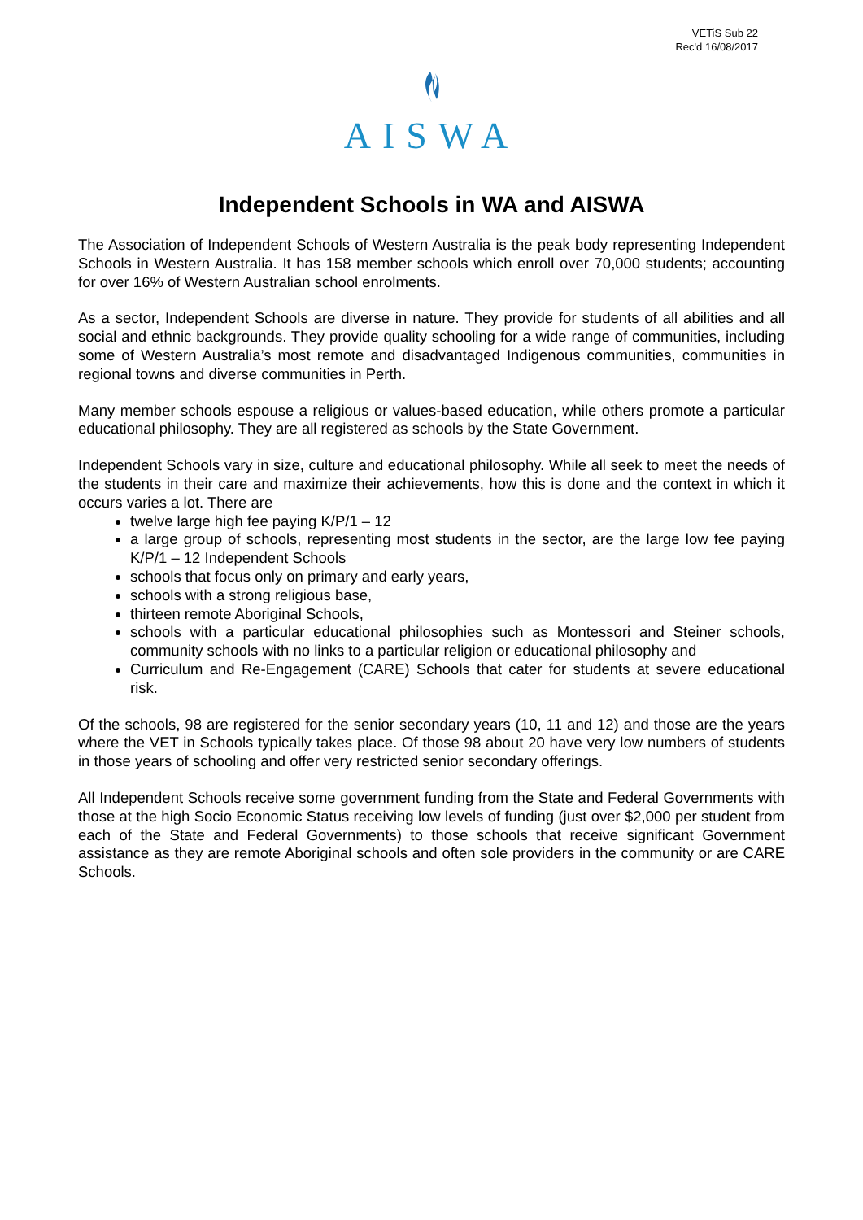VETiS Sub 22
Rec'd 16/08/2017
AISWA
Independent Schools in WA and AISWA
The Association of Independent Schools of Western Australia is the peak body representing Independent Schools in Western Australia. It has 158 member schools which enroll over 70,000 students; accounting for over 16% of Western Australian school enrolments.
As a sector, Independent Schools are diverse in nature. They provide for students of all abilities and all social and ethnic backgrounds. They provide quality schooling for a wide range of communities, including some of Western Australia’s most remote and disadvantaged Indigenous communities, communities in regional towns and diverse communities in Perth.
Many member schools espouse a religious or values-based education, while others promote a particular educational philosophy. They are all registered as schools by the State Government.
Independent Schools vary in size, culture and educational philosophy. While all seek to meet the needs of the students in their care and maximize their achievements, how this is done and the context in which it occurs varies a lot. There are
twelve large high fee paying K/P/1 – 12
a large group of schools, representing most students in the sector, are the large low fee paying K/P/1 – 12 Independent Schools
schools that focus only on primary and early years,
schools with a strong religious base,
thirteen remote Aboriginal Schools,
schools with a particular educational philosophies such as Montessori and Steiner schools, community schools with no links to a particular religion or educational philosophy and
Curriculum and Re-Engagement (CARE) Schools that cater for students at severe educational risk.
Of the schools, 98 are registered for the senior secondary years (10, 11 and 12) and those are the years where the VET in Schools typically takes place. Of those 98 about 20 have very low numbers of students in those years of schooling and offer very restricted senior secondary offerings.
All Independent Schools receive some government funding from the State and Federal Governments with those at the high Socio Economic Status receiving low levels of funding (just over $2,000 per student from each of the State and Federal Governments) to those schools that receive significant Government assistance as they are remote Aboriginal schools and often sole providers in the community or are CARE Schools.